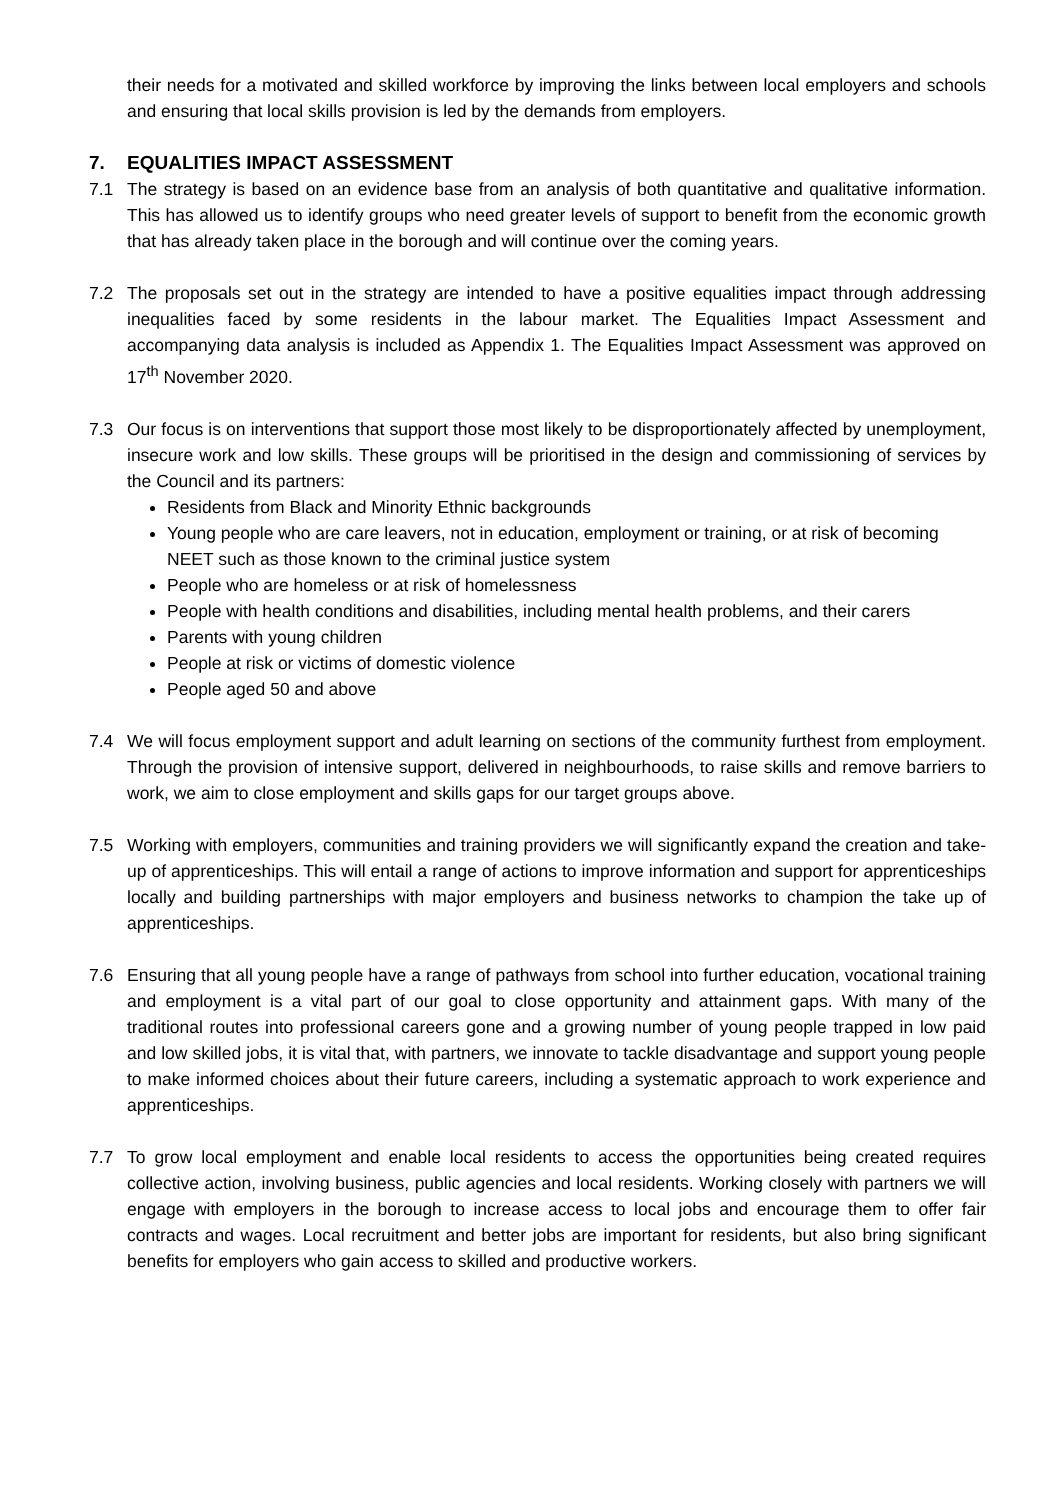their needs for a motivated and skilled workforce by improving the links between local employers and schools and ensuring that local skills provision is led by the demands from employers.
7. EQUALITIES IMPACT ASSESSMENT
7.1 The strategy is based on an evidence base from an analysis of both quantitative and qualitative information. This has allowed us to identify groups who need greater levels of support to benefit from the economic growth that has already taken place in the borough and will continue over the coming years.
7.2 The proposals set out in the strategy are intended to have a positive equalities impact through addressing inequalities faced by some residents in the labour market. The Equalities Impact Assessment and accompanying data analysis is included as Appendix 1. The Equalities Impact Assessment was approved on 17<sup>th</sup> November 2020.
7.3 Our focus is on interventions that support those most likely to be disproportionately affected by unemployment, insecure work and low skills. These groups will be prioritised in the design and commissioning of services by the Council and its partners:
Residents from Black and Minority Ethnic backgrounds
Young people who are care leavers, not in education, employment or training, or at risk of becoming NEET such as those known to the criminal justice system
People who are homeless or at risk of homelessness
People with health conditions and disabilities, including mental health problems, and their carers
Parents with young children
People at risk or victims of domestic violence
People aged 50 and above
7.4 We will focus employment support and adult learning on sections of the community furthest from employment. Through the provision of intensive support, delivered in neighbourhoods, to raise skills and remove barriers to work, we aim to close employment and skills gaps for our target groups above.
7.5 Working with employers, communities and training providers we will significantly expand the creation and take-up of apprenticeships. This will entail a range of actions to improve information and support for apprenticeships locally and building partnerships with major employers and business networks to champion the take up of apprenticeships.
7.6 Ensuring that all young people have a range of pathways from school into further education, vocational training and employment is a vital part of our goal to close opportunity and attainment gaps. With many of the traditional routes into professional careers gone and a growing number of young people trapped in low paid and low skilled jobs, it is vital that, with partners, we innovate to tackle disadvantage and support young people to make informed choices about their future careers, including a systematic approach to work experience and apprenticeships.
7.7 To grow local employment and enable local residents to access the opportunities being created requires collective action, involving business, public agencies and local residents. Working closely with partners we will engage with employers in the borough to increase access to local jobs and encourage them to offer fair contracts and wages. Local recruitment and better jobs are important for residents, but also bring significant benefits for employers who gain access to skilled and productive workers.